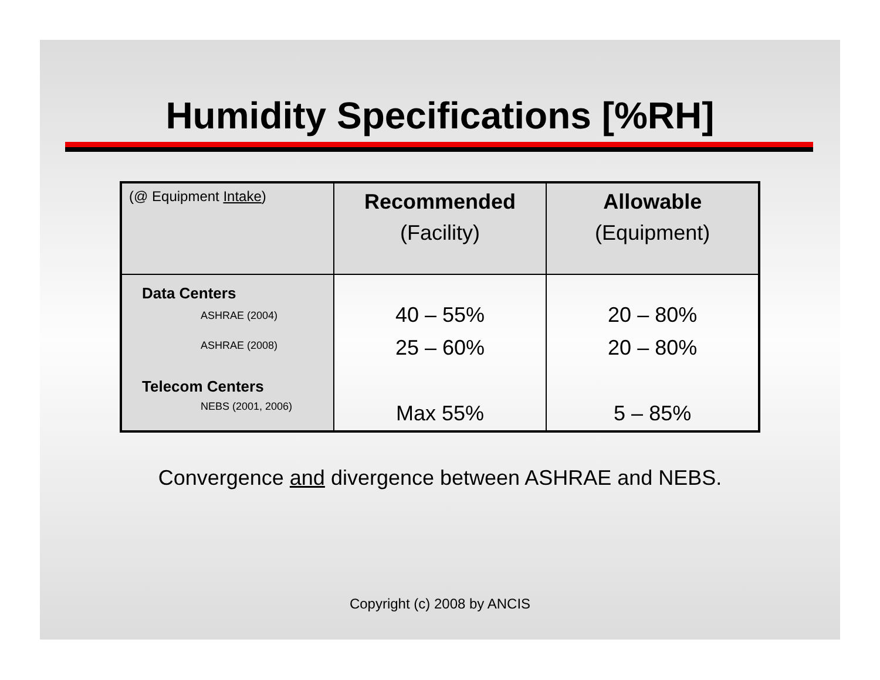Humidity Specifications [%RH]
| (@ Equipment Intake ) | Recommended (Facility) | Allowable (Equipment) |
| Data Centers ASHRAE (2004) ASHRAE (2008) Telecom Centers NEBS (2001, 2006) | 40 – 55% 25 – 60% Max 55% | 20 – 80% 20 – 80% 5 – 85% |
Convergence and divergence between ASHRAE and NEBS.
Copyright (c) 2008 by ANCIS